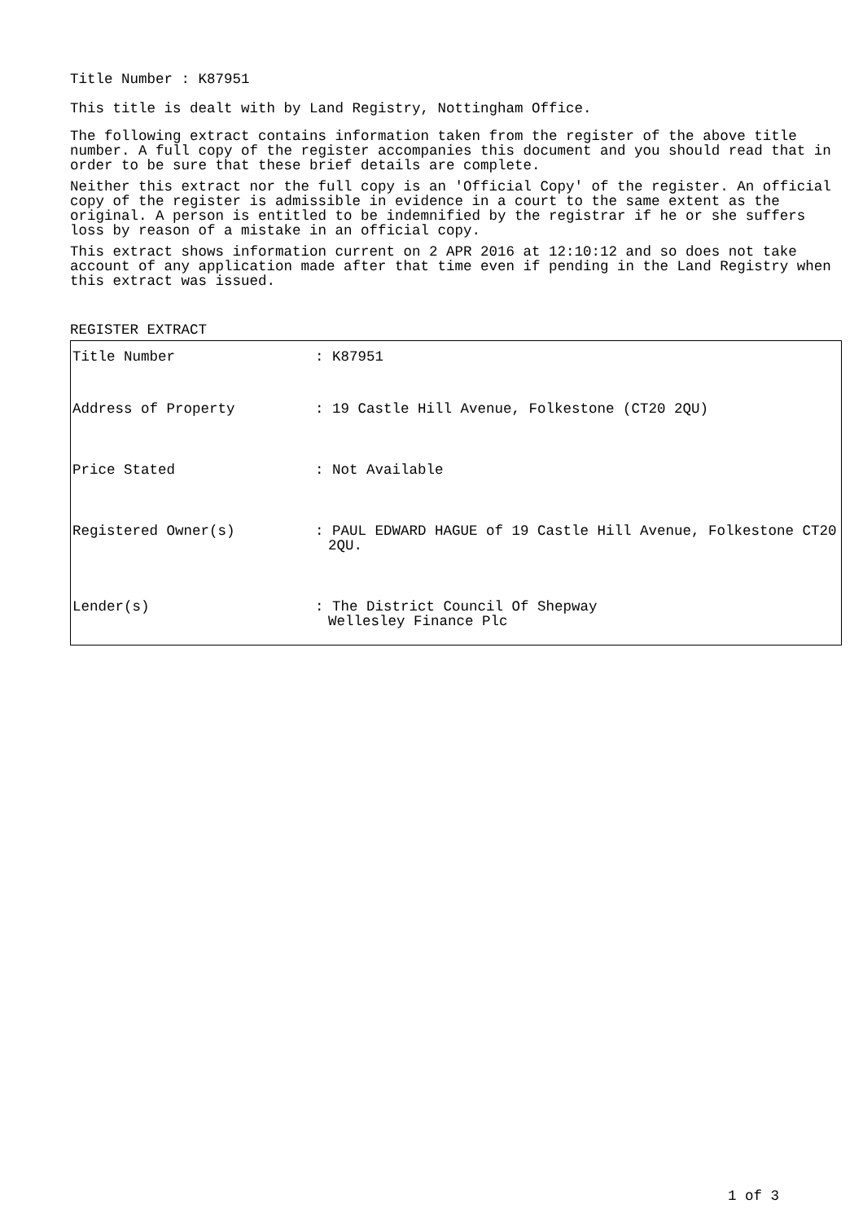Title Number : K87951
This title is dealt with by Land Registry, Nottingham Office.
The following extract contains information taken from the register of the above title number. A full copy of the register accompanies this document and you should read that in order to be sure that these brief details are complete.
Neither this extract nor the full copy is an 'Official Copy' of the register. An official copy of the register is admissible in evidence in a court to the same extent as the original. A person is entitled to be indemnified by the registrar if he or she suffers loss by reason of a mistake in an official copy.
This extract shows information current on 2 APR 2016 at 12:10:12 and so does not take account of any application made after that time even if pending in the Land Registry when this extract was issued.
REGISTER EXTRACT
| Title Number | : K87951 |
| Address of Property | : 19 Castle Hill Avenue, Folkestone (CT20 2QU) |
| Price Stated | : Not Available |
| Registered Owner(s) | : PAUL EDWARD HAGUE of 19 Castle Hill Avenue, Folkestone CT20 2QU. |
| Lender(s) | : The District Council Of Shepway Wellesley Finance Plc |
1 of 3